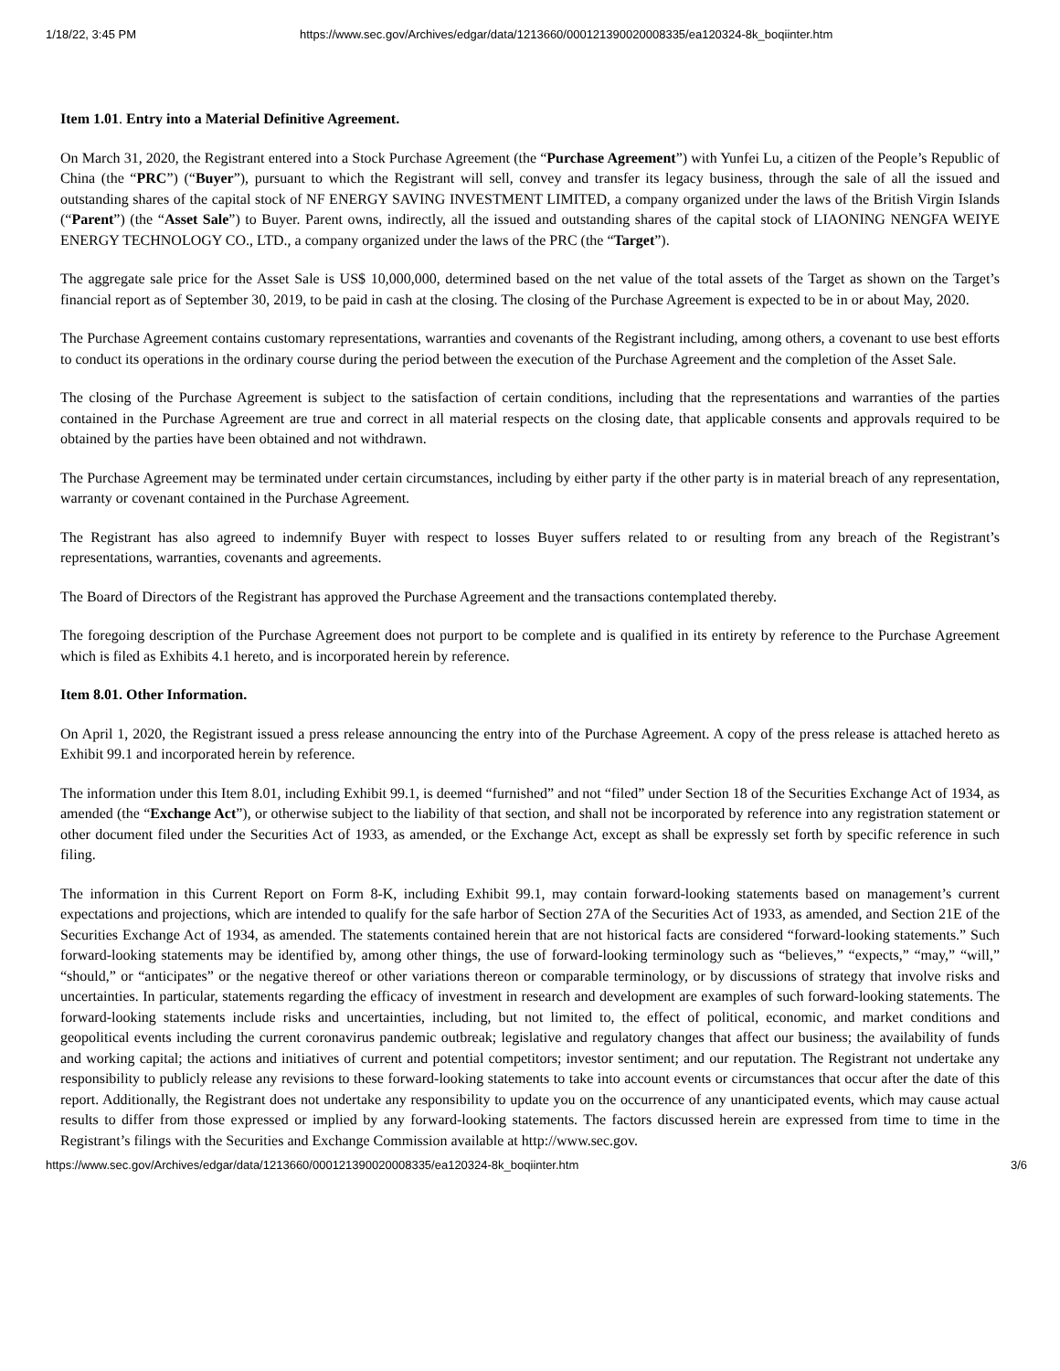1/18/22, 3:45 PM https://www.sec.gov/Archives/edgar/data/1213660/000121390020008335/ea120324-8k_boqiinter.htm
Item 1.01. Entry into a Material Definitive Agreement.
On March 31, 2020, the Registrant entered into a Stock Purchase Agreement (the “Purchase Agreement”) with Yunfei Lu, a citizen of the People’s Republic of China (the “PRC”) (“Buyer”), pursuant to which the Registrant will sell, convey and transfer its legacy business, through the sale of all the issued and outstanding shares of the capital stock of NF ENERGY SAVING INVESTMENT LIMITED, a company organized under the laws of the British Virgin Islands (“Parent”) (the “Asset Sale”) to Buyer. Parent owns, indirectly, all the issued and outstanding shares of the capital stock of LIAONING NENGFA WEIYE ENERGY TECHNOLOGY CO., LTD., a company organized under the laws of the PRC (the “Target”).
The aggregate sale price for the Asset Sale is US$ 10,000,000, determined based on the net value of the total assets of the Target as shown on the Target’s financial report as of September 30, 2019, to be paid in cash at the closing. The closing of the Purchase Agreement is expected to be in or about May, 2020.
The Purchase Agreement contains customary representations, warranties and covenants of the Registrant including, among others, a covenant to use best efforts to conduct its operations in the ordinary course during the period between the execution of the Purchase Agreement and the completion of the Asset Sale.
The closing of the Purchase Agreement is subject to the satisfaction of certain conditions, including that the representations and warranties of the parties contained in the Purchase Agreement are true and correct in all material respects on the closing date, that applicable consents and approvals required to be obtained by the parties have been obtained and not withdrawn.
The Purchase Agreement may be terminated under certain circumstances, including by either party if the other party is in material breach of any representation, warranty or covenant contained in the Purchase Agreement.
The Registrant has also agreed to indemnify Buyer with respect to losses Buyer suffers related to or resulting from any breach of the Registrant’s representations, warranties, covenants and agreements.
The Board of Directors of the Registrant has approved the Purchase Agreement and the transactions contemplated thereby.
The foregoing description of the Purchase Agreement does not purport to be complete and is qualified in its entirety by reference to the Purchase Agreement which is filed as Exhibits 4.1 hereto, and is incorporated herein by reference.
Item 8.01. Other Information.
On April 1, 2020, the Registrant issued a press release announcing the entry into of the Purchase Agreement. A copy of the press release is attached hereto as Exhibit 99.1 and incorporated herein by reference.
The information under this Item 8.01, including Exhibit 99.1, is deemed “furnished” and not “filed” under Section 18 of the Securities Exchange Act of 1934, as amended (the “Exchange Act”), or otherwise subject to the liability of that section, and shall not be incorporated by reference into any registration statement or other document filed under the Securities Act of 1933, as amended, or the Exchange Act, except as shall be expressly set forth by specific reference in such filing.
The information in this Current Report on Form 8-K, including Exhibit 99.1, may contain forward-looking statements based on management’s current expectations and projections, which are intended to qualify for the safe harbor of Section 27A of the Securities Act of 1933, as amended, and Section 21E of the Securities Exchange Act of 1934, as amended. The statements contained herein that are not historical facts are considered “forward-looking statements.” Such forward-looking statements may be identified by, among other things, the use of forward-looking terminology such as “believes,” “expects,” “may,” “will,” “should,” or “anticipates” or the negative thereof or other variations thereon or comparable terminology, or by discussions of strategy that involve risks and uncertainties. In particular, statements regarding the efficacy of investment in research and development are examples of such forward-looking statements. The forward-looking statements include risks and uncertainties, including, but not limited to, the effect of political, economic, and market conditions and geopolitical events including the current coronavirus pandemic outbreak; legislative and regulatory changes that affect our business; the availability of funds and working capital; the actions and initiatives of current and potential competitors; investor sentiment; and our reputation. The Registrant not undertake any responsibility to publicly release any revisions to these forward-looking statements to take into account events or circumstances that occur after the date of this report. Additionally, the Registrant does not undertake any responsibility to update you on the occurrence of any unanticipated events, which may cause actual results to differ from those expressed or implied by any forward-looking statements. The factors discussed herein are expressed from time to time in the Registrant’s filings with the Securities and Exchange Commission available at http://www.sec.gov.
https://www.sec.gov/Archives/edgar/data/1213660/000121390020008335/ea120324-8k_boqiinter.htm 3/6